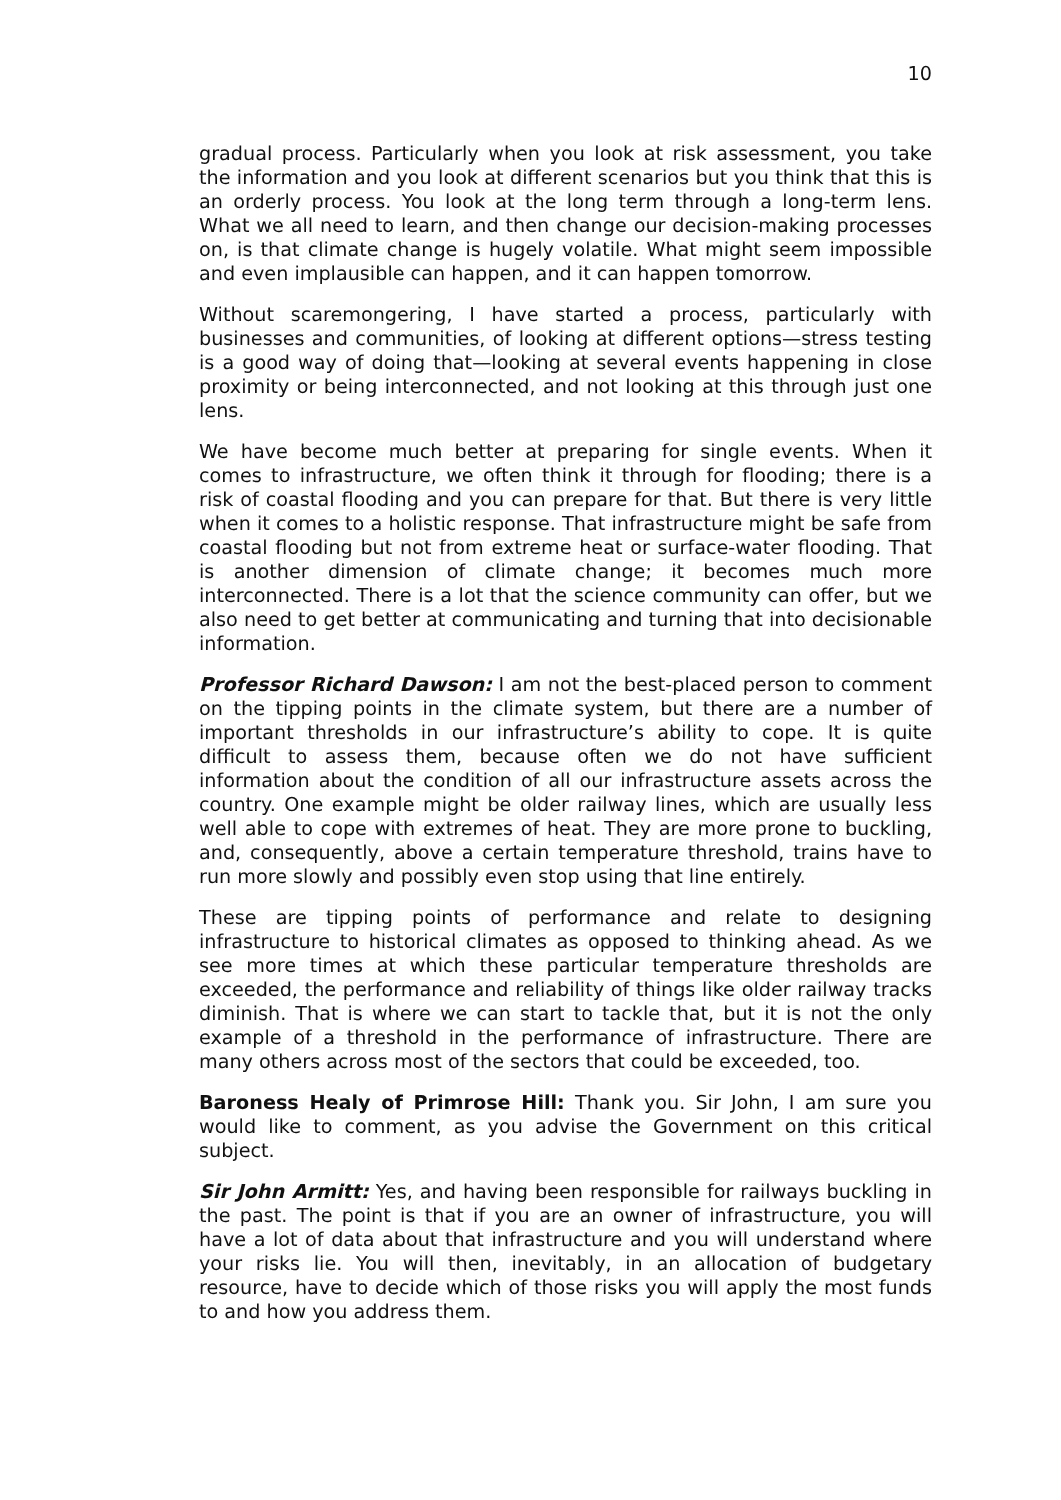10
gradual process. Particularly when you look at risk assessment, you take the information and you look at different scenarios but you think that this is an orderly process. You look at the long term through a long-term lens. What we all need to learn, and then change our decision-making processes on, is that climate change is hugely volatile. What might seem impossible and even implausible can happen, and it can happen tomorrow.
Without scaremongering, I have started a process, particularly with businesses and communities, of looking at different options—stress testing is a good way of doing that—looking at several events happening in close proximity or being interconnected, and not looking at this through just one lens.
We have become much better at preparing for single events. When it comes to infrastructure, we often think it through for flooding; there is a risk of coastal flooding and you can prepare for that. But there is very little when it comes to a holistic response. That infrastructure might be safe from coastal flooding but not from extreme heat or surface-water flooding. That is another dimension of climate change; it becomes much more interconnected. There is a lot that the science community can offer, but we also need to get better at communicating and turning that into decisionable information.
Professor Richard Dawson: I am not the best-placed person to comment on the tipping points in the climate system, but there are a number of important thresholds in our infrastructure’s ability to cope. It is quite difficult to assess them, because often we do not have sufficient information about the condition of all our infrastructure assets across the country. One example might be older railway lines, which are usually less well able to cope with extremes of heat. They are more prone to buckling, and, consequently, above a certain temperature threshold, trains have to run more slowly and possibly even stop using that line entirely.
These are tipping points of performance and relate to designing infrastructure to historical climates as opposed to thinking ahead. As we see more times at which these particular temperature thresholds are exceeded, the performance and reliability of things like older railway tracks diminish. That is where we can start to tackle that, but it is not the only example of a threshold in the performance of infrastructure. There are many others across most of the sectors that could be exceeded, too.
Baroness Healy of Primrose Hill: Thank you. Sir John, I am sure you would like to comment, as you advise the Government on this critical subject.
Sir John Armitt: Yes, and having been responsible for railways buckling in the past. The point is that if you are an owner of infrastructure, you will have a lot of data about that infrastructure and you will understand where your risks lie. You will then, inevitably, in an allocation of budgetary resource, have to decide which of those risks you will apply the most funds to and how you address them.